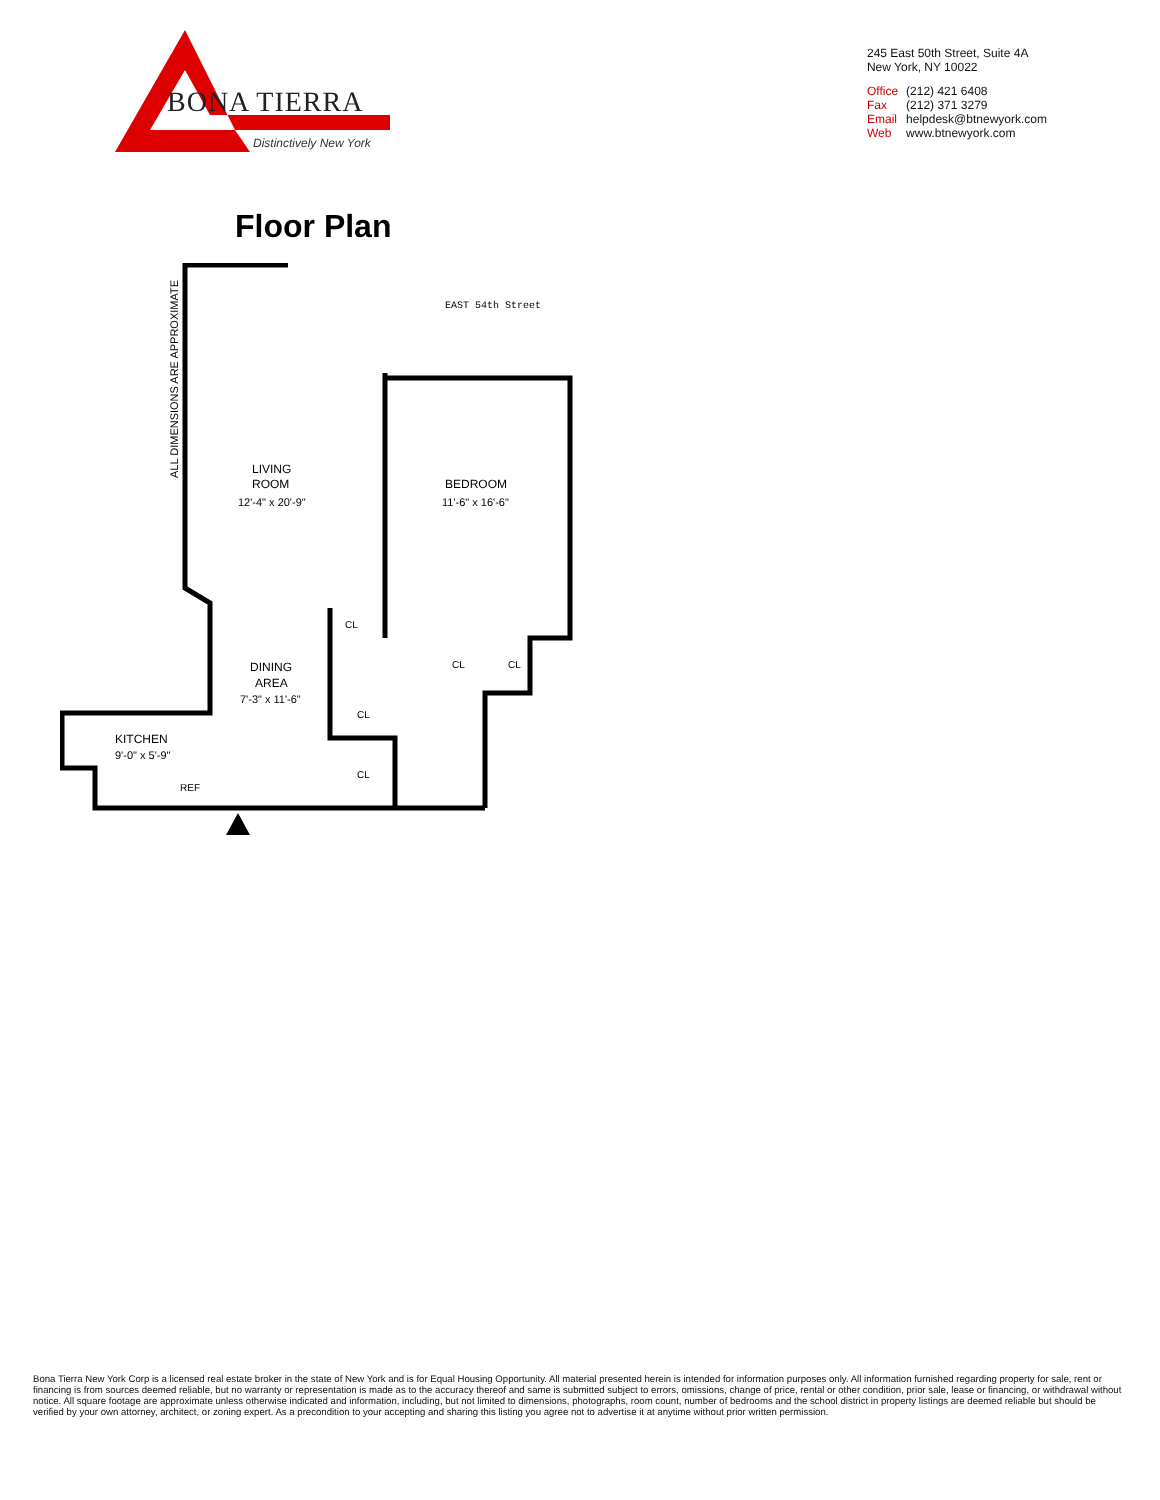BONA TIERRA
Distinctively New York
245 East 50th Street, Suite 4A
New York, NY 10022
| Office | (212) 421 6408 |
| Fax | (212) 371 3279 |
| Email | helpdesk@btnewyork.com |
| Web | www.btnewyork.com |
Floor Plan
ALL DIMENSIONS ARE APPROXIMATE
EAST 54th Street
LIVING
ROOM
12'-4" x 20'-9"
BEDROOM
11'-6" x 16'-6"
DINING
AREA
7'-3" x 11'-6"
KITCHEN
9'-0" x 5'-9"
REF
CL
CL
CL
CL
CL
Bona Tierra New York Corp is a licensed real estate broker in the state of New York and is for Equal Housing Opportunity. All material presented herein is intended for information purposes only. All information furnished regarding property for sale, rent or financing is from sources deemed reliable, but no warranty or representation is made as to the accuracy thereof and same is submitted subject to errors, omissions, change of price, rental or other condition, prior sale, lease or financing, or withdrawal without notice. All square footage are approximate unless otherwise indicated and information, including, but not limited to dimensions, photographs, room count, number of bedrooms and the school district in property listings are deemed reliable but should be verified by your own attorney, architect, or zoning expert. As a precondition to your accepting and sharing this listing you agree not to advertise it at anytime without prior written permission.